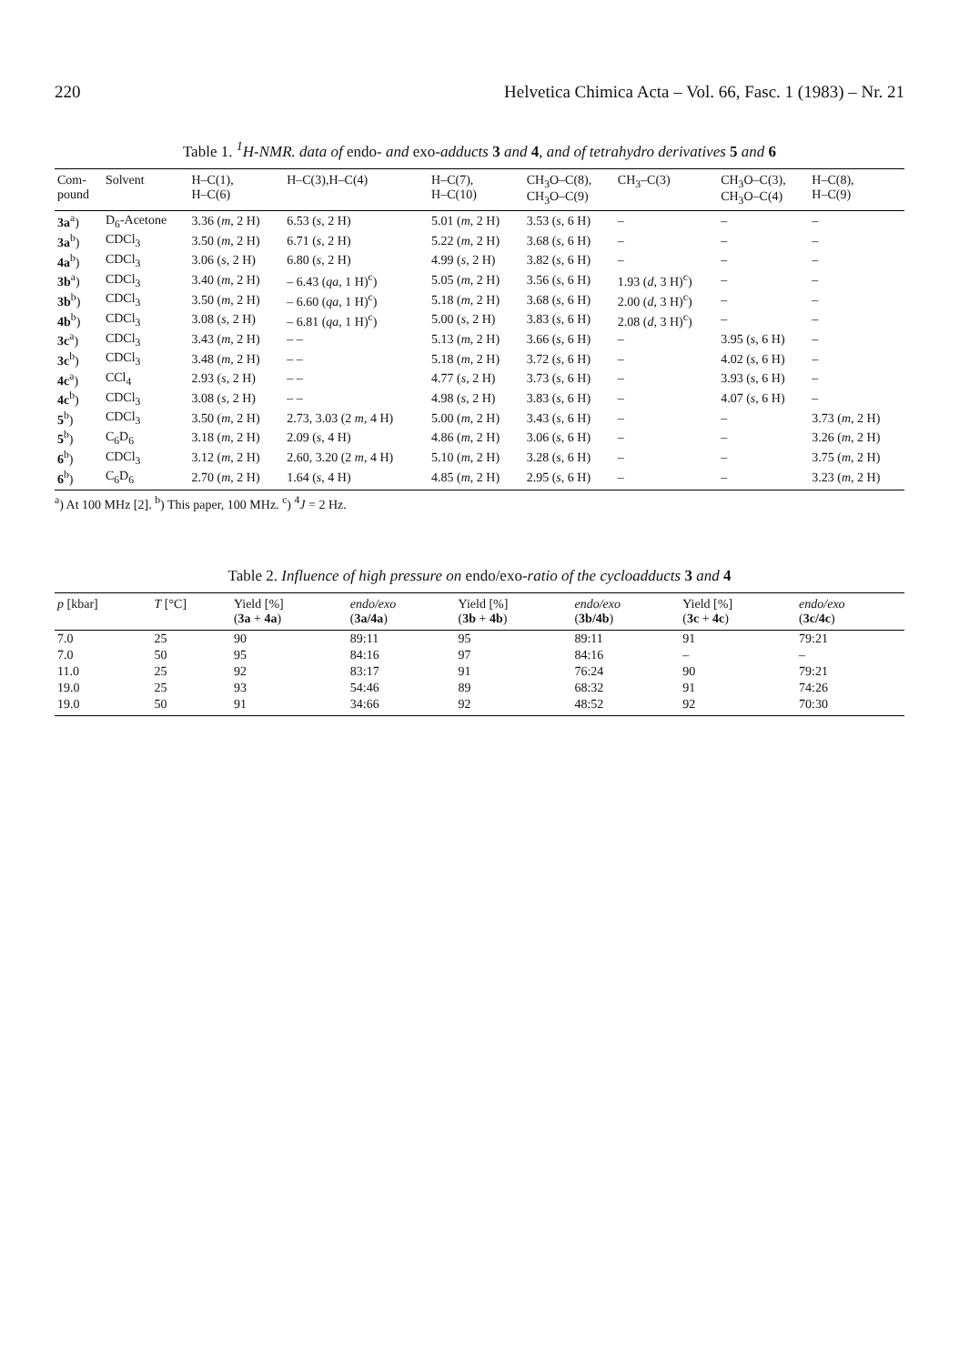220 Helvetica Chimica Acta – Vol. 66, Fasc. 1 (1983) – Nr. 21
Table 1. <sup>1</sup>H-NMR. data of endo- and exo-adducts 3 and 4, and of tetrahydro derivatives 5 and 6
| Com- pound | Solvent | H–C(1), H–C(6) | H–C(3),H–C(4) | H–C(7), H–C(10) | CH<sub>3</sub>O–C(8), CH<sub>3</sub>O–C(9) | CH<sub>3</sub>–C(3) | CH<sub>3</sub>O–C(3), CH<sub>3</sub>O–C(4) | H–C(8), H–C(9) |
| --- | --- | --- | --- | --- | --- | --- | --- | --- |
| 3a<sup>a</sup>) | D<sub>6</sub>-Acetone | 3.36 ( m , 2 H) | 6.53 ( s , 2 H) | 5.01 ( m , 2 H) | 3.53 ( s , 6 H) | – | – | – |
| 3a<sup>b</sup>) | CDCl<sub>3</sub> | 3.50 ( m , 2 H) | 6.71 ( s , 2 H) | 5.22 ( m , 2 H) | 3.68 ( s , 6 H) | – | – | – |
| 4a<sup>b</sup>) | CDCl<sub>3</sub> | 3.06 ( s , 2 H) | 6.80 ( s , 2 H) | 4.99 ( s , 2 H) | 3.82 ( s , 6 H) | – | – | – |
| 3b<sup>a</sup>) | CDCl<sub>3</sub> | 3.40 ( m , 2 H) | – 6.43 ( qa , 1 H)<sup>c</sup>) | 5.05 ( m , 2 H) | 3.56 ( s , 6 H) | 1.93 ( d , 3 H)<sup>c</sup>) | – | – |
| 3b<sup>b</sup>) | CDCl<sub>3</sub> | 3.50 ( m , 2 H) | – 6.60 ( qa , 1 H)<sup>c</sup>) | 5.18 ( m , 2 H) | 3.68 ( s , 6 H) | 2.00 ( d , 3 H)<sup>c</sup>) | – | – |
| 4b<sup>b</sup>) | CDCl<sub>3</sub> | 3.08 ( s , 2 H) | – 6.81 ( qa , 1 H)<sup>c</sup>) | 5.00 ( s , 2 H) | 3.83 ( s , 6 H) | 2.08 ( d , 3 H)<sup>c</sup>) | – | – |
| 3c<sup>a</sup>) | CDCl<sub>3</sub> | 3.43 ( m , 2 H) | – – | 5.13 ( m , 2 H) | 3.66 ( s , 6 H) | – | 3.95 ( s , 6 H) | – |
| 3c<sup>b</sup>) | CDCl<sub>3</sub> | 3.48 ( m , 2 H) | – – | 5.18 ( m , 2 H) | 3.72 ( s , 6 H) | – | 4.02 ( s , 6 H) | – |
| 4c<sup>a</sup>) | CCl<sub>4</sub> | 2.93 ( s , 2 H) | – – | 4.77 ( s , 2 H) | 3.73 ( s , 6 H) | – | 3.93 ( s , 6 H) | – |
| 4c<sup>b</sup>) | CDCl<sub>3</sub> | 3.08 ( s , 2 H) | – – | 4.98 ( s , 2 H) | 3.83 ( s , 6 H) | – | 4.07 ( s , 6 H) | – |
| 5<sup>b</sup>) | CDCl<sub>3</sub> | 3.50 ( m , 2 H) | 2.73, 3.03 (2 m , 4 H) | 5.00 ( m , 2 H) | 3.43 ( s , 6 H) | – | – | 3.73 ( m , 2 H) |
| 5<sup>b</sup>) | C<sub>6</sub>D<sub>6</sub> | 3.18 ( m , 2 H) | 2.09 ( s , 4 H) | 4.86 ( m , 2 H) | 3.06 ( s , 6 H) | – | – | 3.26 ( m , 2 H) |
| 6<sup>b</sup>) | CDCl<sub>3</sub> | 3.12 ( m , 2 H) | 2.60, 3.20 (2 m , 4 H) | 5.10 ( m , 2 H) | 3.28 ( s , 6 H) | – | – | 3.75 ( m , 2 H) |
| 6<sup>b</sup>) | C<sub>6</sub>D<sub>6</sub> | 2.70 ( m , 2 H) | 1.64 ( s , 4 H) | 4.85 ( m , 2 H) | 2.95 ( s , 6 H) | – | – | 3.23 ( m , 2 H) |
<sup>a</sup>) At 100 MHz [2]. <sup>b</sup>) This paper, 100 MHz. <sup>c</sup>) <sup>4</sup>J = 2 Hz.
Table 2. Influence of high pressure on endo/exo-ratio of the cycloadducts 3 and 4
| p [kbar] | T [°C] | Yield [%] ( 3a + 4a ) | endo/exo ( 3a/4a ) | Yield [%] ( 3b + 4b ) | endo/exo ( 3b/4b ) | Yield [%] ( 3c + 4c ) | endo/exo ( 3c/4c ) |
| --- | --- | --- | --- | --- | --- | --- | --- |
| 7.0 | 25 | 90 | 89:11 | 95 | 89:11 | 91 | 79:21 |
| 7.0 | 50 | 95 | 84:16 | 97 | 84:16 | – | – |
| 11.0 | 25 | 92 | 83:17 | 91 | 76:24 | 90 | 79:21 |
| 19.0 | 25 | 93 | 54:46 | 89 | 68:32 | 91 | 74:26 |
| 19.0 | 50 | 91 | 34:66 | 92 | 48:52 | 92 | 70:30 |